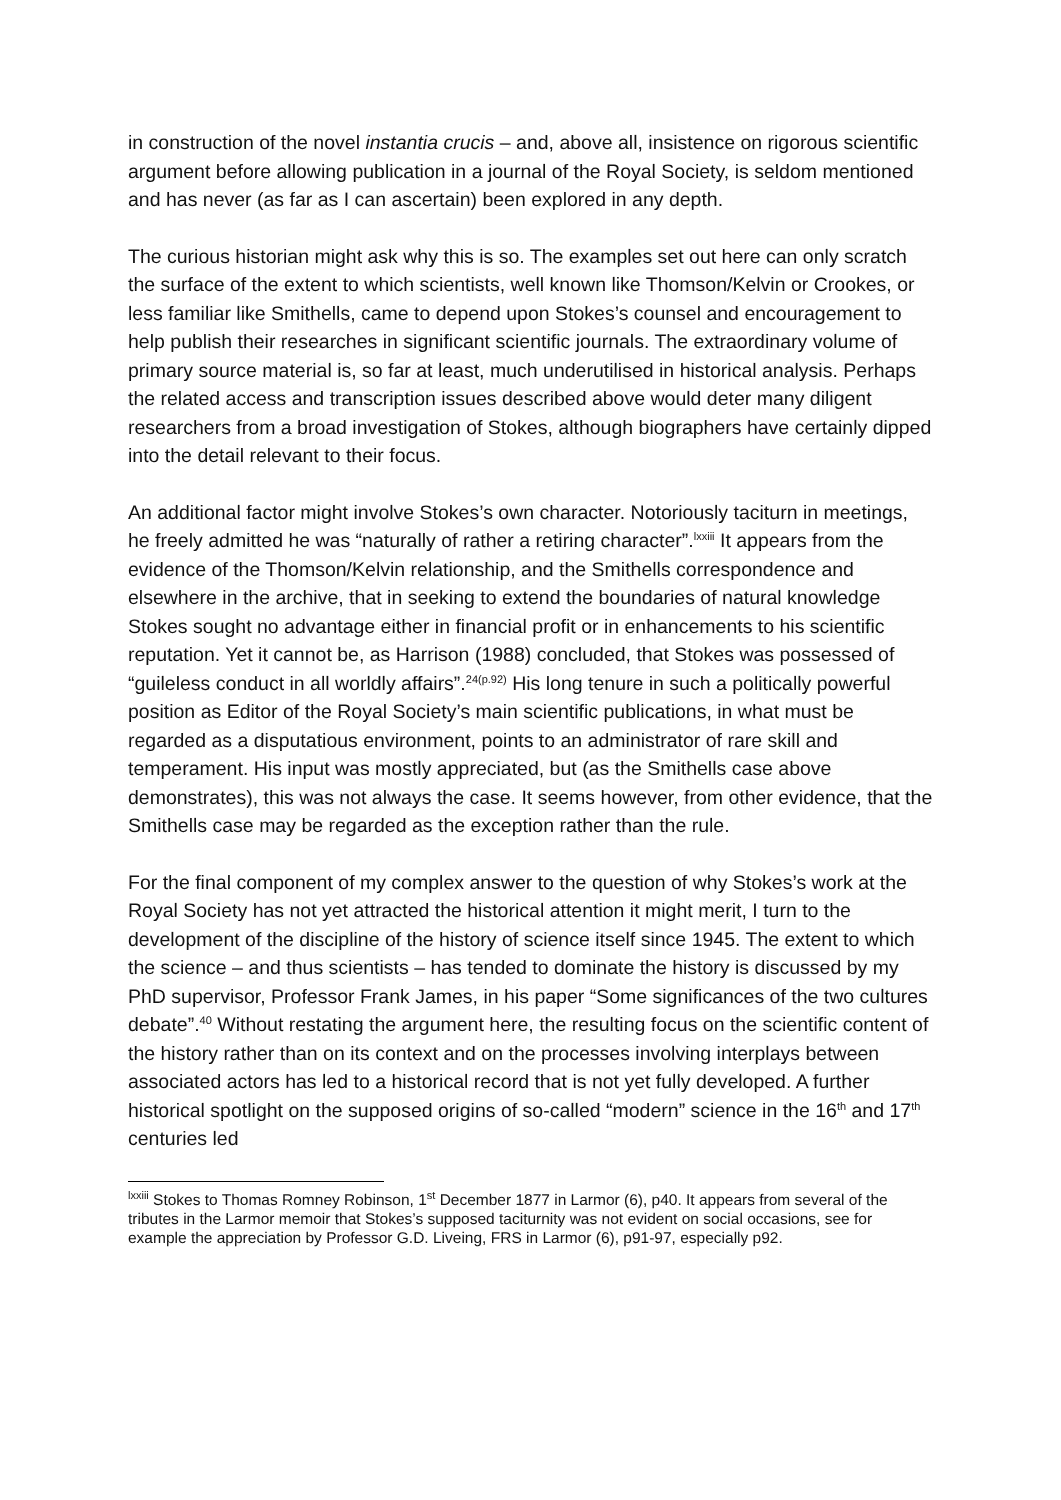in construction of the novel instantia crucis – and, above all, insistence on rigorous scientific argument before allowing publication in a journal of the Royal Society, is seldom mentioned and has never (as far as I can ascertain) been explored in any depth.
The curious historian might ask why this is so. The examples set out here can only scratch the surface of the extent to which scientists, well known like Thomson/Kelvin or Crookes, or less familiar like Smithells, came to depend upon Stokes’s counsel and encouragement to help publish their researches in significant scientific journals. The extraordinary volume of primary source material is, so far at least, much underutilised in historical analysis. Perhaps the related access and transcription issues described above would deter many diligent researchers from a broad investigation of Stokes, although biographers have certainly dipped into the detail relevant to their focus.
An additional factor might involve Stokes’s own character. Notoriously taciturn in meetings, he freely admitted he was “naturally of rather a retiring character”.<sup>lxxiii</sup> It appears from the evidence of the Thomson/Kelvin relationship, and the Smithells correspondence and elsewhere in the archive, that in seeking to extend the boundaries of natural knowledge Stokes sought no advantage either in financial profit or in enhancements to his scientific reputation. Yet it cannot be, as Harrison (1988) concluded, that Stokes was possessed of “guileless conduct in all worldly affairs”.<sup>24(p.92)</sup> His long tenure in such a politically powerful position as Editor of the Royal Society’s main scientific publications, in what must be regarded as a disputatious environment, points to an administrator of rare skill and temperament. His input was mostly appreciated, but (as the Smithells case above demonstrates), this was not always the case. It seems however, from other evidence, that the Smithells case may be regarded as the exception rather than the rule.
For the final component of my complex answer to the question of why Stokes’s work at the Royal Society has not yet attracted the historical attention it might merit, I turn to the development of the discipline of the history of science itself since 1945. The extent to which the science – and thus scientists – has tended to dominate the history is discussed by my PhD supervisor, Professor Frank James, in his paper “Some significances of the two cultures debate”.<sup>40</sup> Without restating the argument here, the resulting focus on the scientific content of the history rather than on its context and on the processes involving interplays between associated actors has led to a historical record that is not yet fully developed. A further historical spotlight on the supposed origins of so-called “modern” science in the 16<sup>th</sup> and 17<sup>th</sup> centuries led
<sup>lxxiii</sup> Stokes to Thomas Romney Robinson, 1<sup>st</sup> December 1877 in Larmor (6), p40. It appears from several of the tributes in the Larmor memoir that Stokes’s supposed taciturnity was not evident on social occasions, see for example the appreciation by Professor G.D. Liveing, FRS in Larmor (6), p91-97, especially p92.